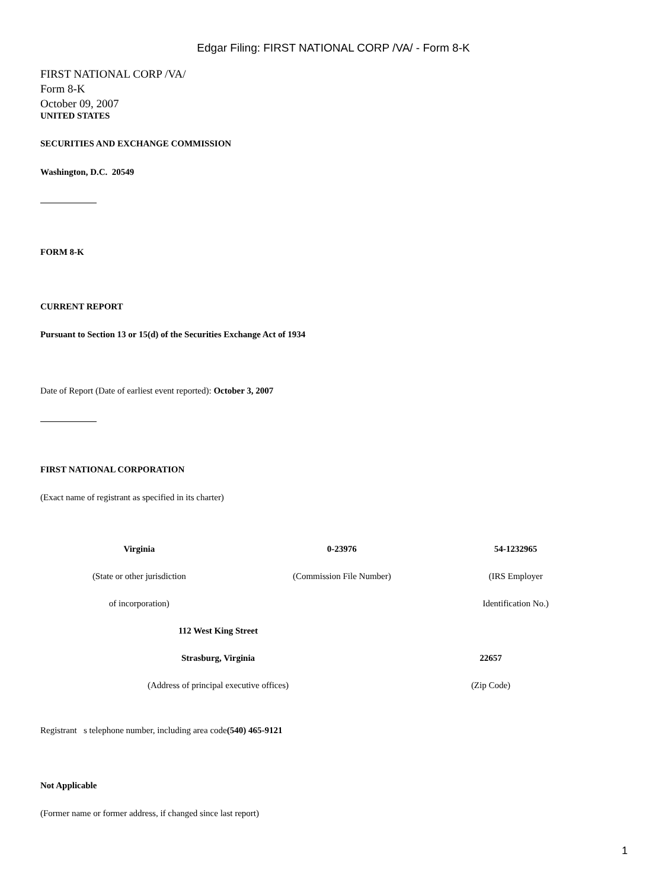Edgar Filing: FIRST NATIONAL CORP /VA/ - Form 8-K
FIRST NATIONAL CORP /VA/
Form 8-K
October 09, 2007
UNITED STATES
SECURITIES AND EXCHANGE COMMISSION
Washington, D.C. 20549
FORM 8-K
CURRENT REPORT
Pursuant to Section 13 or 15(d) of the Securities Exchange Act of 1934
Date of Report (Date of earliest event reported): October 3, 2007
FIRST NATIONAL CORPORATION
(Exact name of registrant as specified in its charter)
| Virginia | 0-23976 | 54-1232965 |
| (State or other jurisdiction | (Commission File Number) | (IRS Employer |
| of incorporation) | | Identification No.) |
| 112 West King Street | |
| Strasburg, Virginia | 22657 |
| (Address of principal executive offices) | (Zip Code) |
Registrant s telephone number, including area code(540) 465-9121
Not Applicable
(Former name or former address, if changed since last report)
1